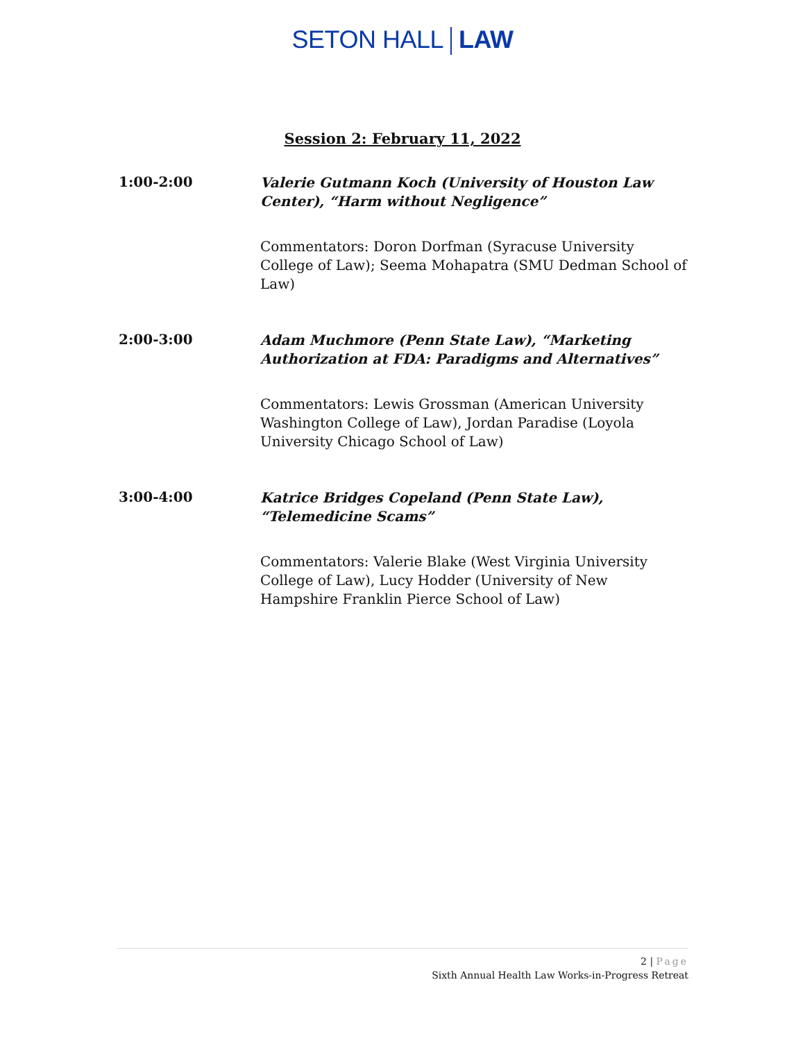SETON HALL LAW
Session 2: February 11, 2022
1:00-2:00
Valerie Gutmann Koch (University of Houston Law Center), “Harm without Negligence”
Commentators: Doron Dorfman (Syracuse University College of Law); Seema Mohapatra (SMU Dedman School of Law)
2:00-3:00
Adam Muchmore (Penn State Law), “Marketing Authorization at FDA: Paradigms and Alternatives”
Commentators: Lewis Grossman (American University Washington College of Law), Jordan Paradise (Loyola University Chicago School of Law)
3:00-4:00
Katrice Bridges Copeland (Penn State Law), “Telemedicine Scams”
Commentators: Valerie Blake (West Virginia University College of Law), Lucy Hodder (University of New Hampshire Franklin Pierce School of Law)
2 | Page
Sixth Annual Health Law Works-in-Progress Retreat